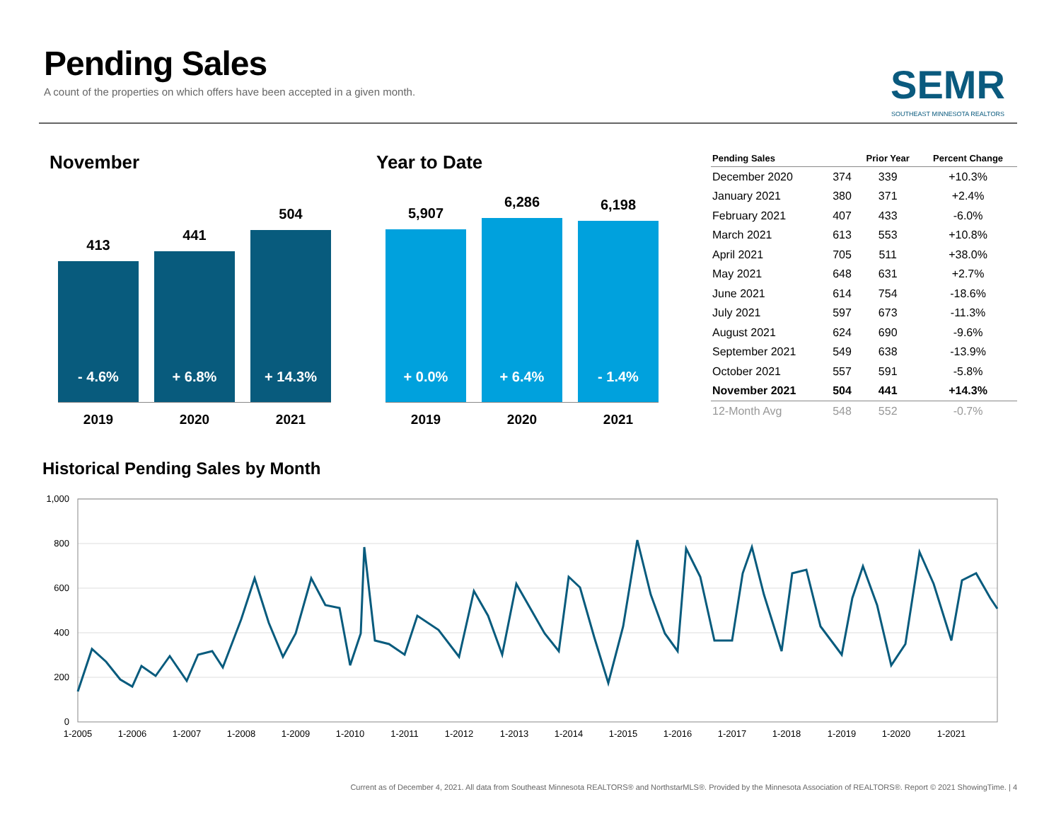Pending Sales
A count of the properties on which offers have been accepted in a given month.
SEMR
SOUTHEAST MINNESOTA REALTORS
November Year to Date
413
- 4.6%
441
+ 6.8%
504
+ 14.3%
2019 2020 2021
5,907
+ 0.0%
6,286
+ 6.4%
6,198
- 1.4%
2019 2020 2021
| Pending Sales | | Prior Year | Percent Change |
| --- | --- | --- | --- |
| December 2020 | 374 | 339 | +10.3% |
| January 2021 | 380 | 371 | +2.4% |
| February 2021 | 407 | 433 | -6.0% |
| March 2021 | 613 | 553 | +10.8% |
| April 2021 | 705 | 511 | +38.0% |
| May 2021 | 648 | 631 | +2.7% |
| June 2021 | 614 | 754 | -18.6% |
| July 2021 | 597 | 673 | -11.3% |
| August 2021 | 624 | 690 | -9.6% |
| September 2021 | 549 | 638 | -13.9% |
| October 2021 | 557 | 591 | -5.8% |
| November 2021 | 504 | 441 | +14.3% |
| 12-Month Avg | 548 | 552 | -0.7% |
Historical Pending Sales by Month
1,000
800
600
400
200
0
1-2005
1-2006
1-2007
1-2008
1-2009
1-2010
1-2011
1-2012
1-2013
1-2014
1-2015
1-2016
1-2017
1-2018
1-2019
1-2020
1-2021
Current as of December 4, 2021. All data from Southeast Minnesota REALTORS® and NorthstarMLS®. Provided by the Minnesota Association of REALTORS®. Report © 2021 ShowingTime. | 4